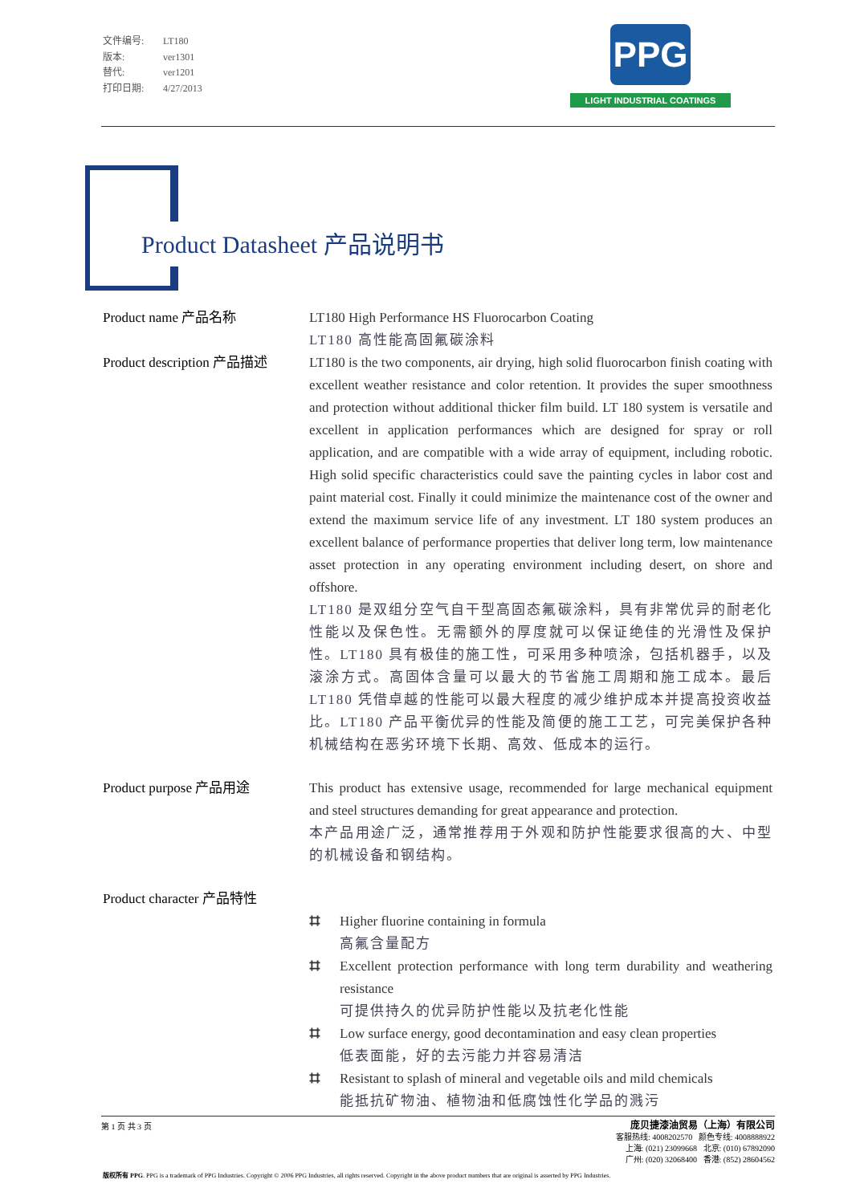文件编号: LT180
版本: ver1301
替代: ver1201
打印日期: 4/27/2013
PPG
LIGHT INDUSTRIAL COATINGS
Product Datasheet 产品说明书
Product name 产品名称 LT180 High Performance HS Fluorocarbon Coating
LT180 高性能高固氟碳涂料
Product description 产品描述
LT180 is the two components, air drying, high solid fluorocarbon finish coating with excellent weather resistance and color retention. It provides the super smoothness and protection without additional thicker film build. LT 180 system is versatile and excellent in application performances which are designed for spray or roll application, and are compatible with a wide array of equipment, including robotic. High solid specific characteristics could save the painting cycles in labor cost and paint material cost. Finally it could minimize the maintenance cost of the owner and extend the maximum service life of any investment. LT 180 system produces an excellent balance of performance properties that deliver long term, low maintenance asset protection in any operating environment including desert, on shore and offshore.
LT180 是双组分空气自干型高固态氟碳涂料，具有非常优异的耐老化性能以及保色性。无需额外的厚度就可以保证绝佳的光滑性及保护性。LT180 具有极佳的施工性，可采用多种喷涂，包括机器手，以及滚涂方式。高固体含量可以最大的节省施工周期和施工成本。最后 LT180 凭借卓越的性能可以最大程度的减少维护成本并提高投资收益比。LT180 产品平衡优异的性能及简便的施工工艺，可完美保护各种机械结构在恶劣环境下长期、高效、低成本的运行。
Product purpose 产品用途 This product has extensive usage, recommended for large mechanical equipment and steel structures demanding for great appearance and protection.
本产品用途广泛，通常推荐用于外观和防护性能要求很高的大、中型的机械设备和钢结构。
Product character 产品特性
⌗ Higher fluorine containing in formula
高氟含量配方
⌗ Excellent protection performance with long term durability and weathering resistance
可提供持久的优异防护性能以及抗老化性能
⌗ Low surface energy, good decontamination and easy clean properties
低表面能，好的去污能力并容易清洁
⌗ Resistant to splash of mineral and vegetable oils and mild chemicals
能抵抗矿物油、植物油和低腐蚀性化学品的溅污
第 1 页 共 3 页
庞贝捷漆油贸易（上海）有限公司
客服热线: 4008202570 颜色专线: 4008888922
上海: (021) 23099668 北京: (010) 67892090
广州: (020) 32068400 香港: (852) 28604562
版权所有 PPG. PPG is a trademark of PPG Industries. Copyright © 2006 PPG Industries, all rights reserved. Copyright in the above product numbers that are original is asserted by PPG Industries.